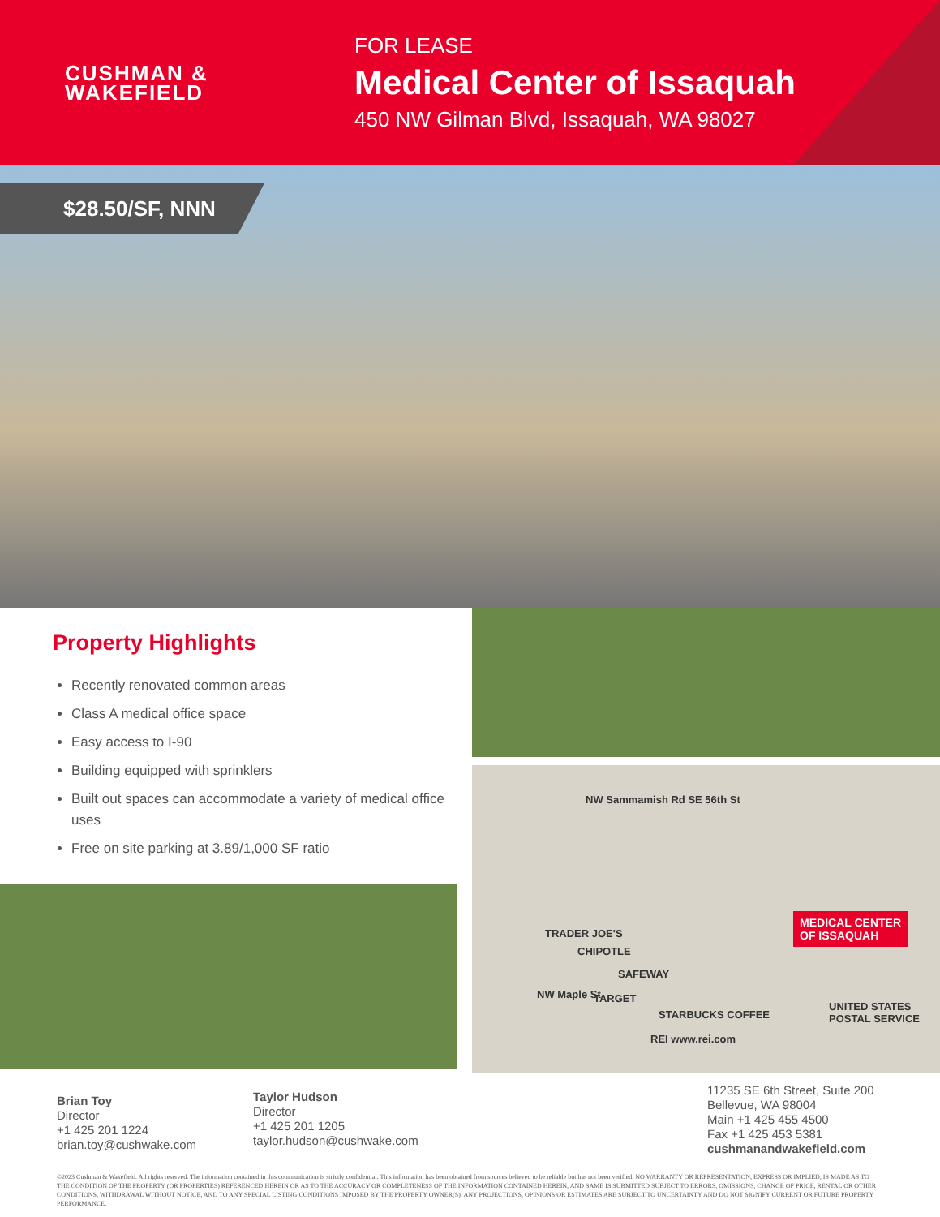CUSHMAN &
WAKEFIELD
FOR LEASE
Medical Center of Issaquah
450 NW Gilman Blvd, Issaquah, WA 98027
$28.50/SF, NNN
Property Highlights
Recently renovated common areas
Class A medical office space
Easy access to I-90
Building equipped with sprinklers
Built out spaces can accommodate a variety of medical office uses
Free on site parking at 3.89/1,000 SF ratio
NW Sammamish Rd SE 56th St
TRADER JOE'S
CHIPOTLE
SAFEWAY
NW Maple St TARGET
STARBUCKS COFFEE
REI www.rei.com
UNITED STATES POSTAL SERVICE
MEDICAL CENTER
OF ISSAQUAH
Brian Toy
Director
+1 425 201 1224
brian.toy@cushwake.com
Taylor Hudson
Director
+1 425 201 1205
taylor.hudson@cushwake.com
11235 SE 6th Street, Suite 200
Bellevue, WA 98004
Main +1 425 455 4500
Fax +1 425 453 5381
cushmanandwakefield.com
©2023 Cushman & Wakefield. All rights reserved. The information contained in this communication is strictly confidential. This information has been obtained from sources believed to be reliable but has not been verified. NO WARRANTY OR REPRESENTATION, EXPRESS OR IMPLIED, IS MADE AS TO THE CONDITION OF THE PROPERTY (OR PROPERTIES) REFERENCED HEREIN OR AS TO THE ACCURACY OR COMPLETENESS OF THE INFORMATION CONTAINED HEREIN, AND SAME IS SUBMITTED SUBJECT TO ERRORS, OMISSIONS, CHANGE OF PRICE, RENTAL OR OTHER CONDITIONS, WITHDRAWAL WITHOUT NOTICE, AND TO ANY SPECIAL LISTING CONDITIONS IMPOSED BY THE PROPERTY OWNER(S). ANY PROJECTIONS, OPINIONS OR ESTIMATES ARE SUBJECT TO UNCERTAINTY AND DO NOT SIGNIFY CURRENT OR FUTURE PROPERTY PERFORMANCE.